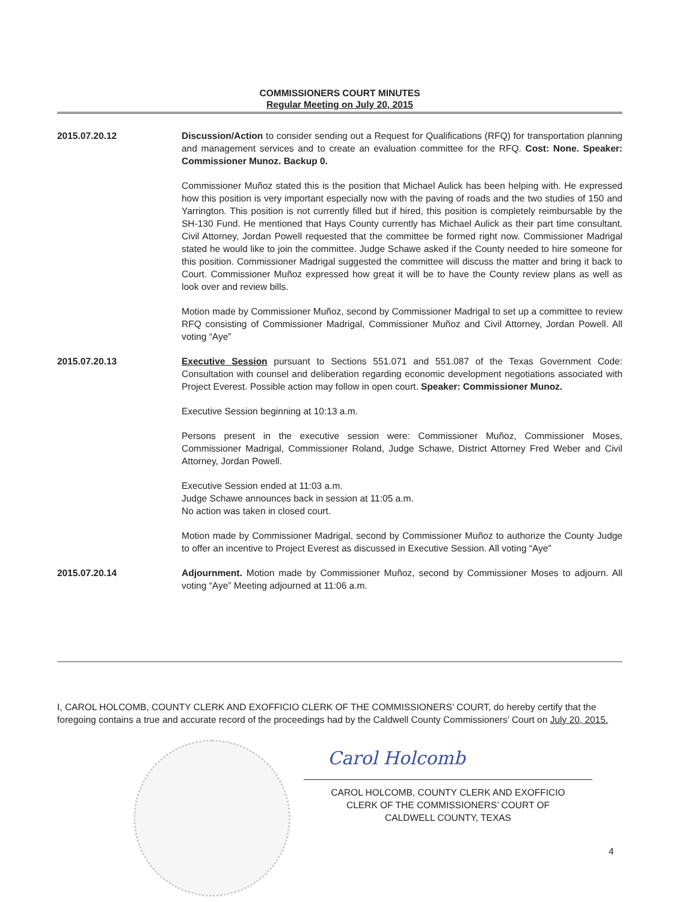COMMISSIONERS COURT MINUTES
Regular Meeting on July 20, 2015
2015.07.20.12 Discussion/Action to consider sending out a Request for Qualifications (RFQ) for transportation planning and management services and to create an evaluation committee for the RFQ. Cost: None. Speaker: Commissioner Munoz. Backup 0.
Commissioner Muñoz stated this is the position that Michael Aulick has been helping with. He expressed how this position is very important especially now with the paving of roads and the two studies of 150 and Yarrington. This position is not currently filled but if hired, this position is completely reimbursable by the SH-130 Fund. He mentioned that Hays County currently has Michael Aulick as their part time consultant. Civil Attorney, Jordan Powell requested that the committee be formed right now. Commissioner Madrigal stated he would like to join the committee. Judge Schawe asked if the County needed to hire someone for this position. Commissioner Madrigal suggested the committee will discuss the matter and bring it back to Court. Commissioner Muñoz expressed how great it will be to have the County review plans as well as look over and review bills.
Motion made by Commissioner Muñoz, second by Commissioner Madrigal to set up a committee to review RFQ consisting of Commissioner Madrigal, Commissioner Muñoz and Civil Attorney, Jordan Powell. All voting “Aye”
2015.07.20.13 Executive Session pursuant to Sections 551.071 and 551.087 of the Texas Government Code: Consultation with counsel and deliberation regarding economic development negotiations associated with Project Everest. Possible action may follow in open court. Speaker: Commissioner Munoz.
Executive Session beginning at 10:13 a.m.
Persons present in the executive session were: Commissioner Muñoz, Commissioner Moses, Commissioner Madrigal, Commissioner Roland, Judge Schawe, District Attorney Fred Weber and Civil Attorney, Jordan Powell.
Executive Session ended at 11:03 a.m.
Judge Schawe announces back in session at 11:05 a.m.
No action was taken in closed court.
Motion made by Commissioner Madrigal, second by Commissioner Muñoz to authorize the County Judge to offer an incentive to Project Everest as discussed in Executive Session. All voting “Aye”
2015.07.20.14 Adjournment. Motion made by Commissioner Muñoz, second by Commissioner Moses to adjourn. All voting “Aye” Meeting adjourned at 11:06 a.m.
I, CAROL HOLCOMB, COUNTY CLERK AND EXOFFICIO CLERK OF THE COMMISSIONERS’ COURT, do hereby certify that the foregoing contains a true and accurate record of the proceedings had by the Caldwell County Commissioners’ Court on July 20, 2015.
Carol Holcomb
CAROL HOLCOMB, COUNTY CLERK AND EXOFFICIO
CLERK OF THE COMMISSIONERS’ COURT OF
CALDWELL COUNTY, TEXAS
4